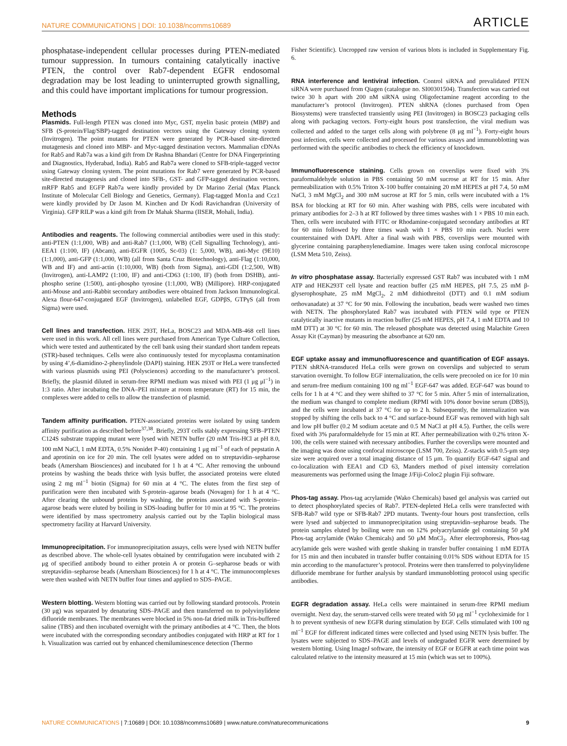NATURE COMMUNICATIONS | DOI: 10.1038/ncomms10689 ARTICLE
phosphatase-independent cellular processes during PTEN-mediated tumour suppression. In tumours containing catalytically inactive PTEN, the control over Rab7-dependent EGFR endosomal degradation may be lost leading to uninterrupted growth signalling, and this could have important implications for tumour progression.
Methods
Plasmids. Full-length PTEN was cloned into Myc, GST, myelin basic protein (MBP) and SFB (S-protein/Flag/SBP)-tagged destination vectors using the Gateway cloning system (Invitrogen). The point mutants for PTEN were generated by PCR-based site-directed mutagenesis and cloned into MBP- and Myc-tagged destination vectors. Mammalian cDNAs for Rab5 and Rab7a was a kind gift from Dr Rashna Bhandari (Centre for DNA Fingerprinting and Diagnostics, Hyderabad, India). Rab5 and Rab7a were cloned to SFB-triple-tagged vector using Gateway cloning system. The point mutations for Rab7 were generated by PCR-based site-directed mutagenesis and cloned into SFB-, GST- and GFP-tagged destination vectors. mRFP Rab5 and EGFP Rab7a were kindly provided by Dr Marino Zerial (Max Planck Institute of Molecular Cell Biology and Genetics, Germany). Flag-tagged Mon1a and Ccz1 were kindly provided by Dr Jason M. Kinchen and Dr Kodi Ravichandran (University of Virginia). GFP RILP was a kind gift from Dr Mahak Sharma (IISER, Mohali, India).
Antibodies and reagents. The following commercial antibodies were used in this study: anti-PTEN (1:1,000, WB) and anti-Rab7 (1:1,000, WB) (Cell Signalling Technology), anti-EEA1 (1:100, IF) (Abcam), anti-EGFR (1005, Sc-03) (1: 5,000, WB), anti-Myc (9E10) (1:1,000), anti-GFP (1:1,000, WB) (all from Santa Cruz Biotechnology), anti-Flag (1:10,000, WB and IF) and anti-actin (1:10,000, WB) (both from Sigma), anti-GDI (1:2,500, WB) (Invitrogen), anti-LAMP2 (1:100, IF) and anti-CD63 (1:100, IF) (both from DSHB), anti-phospho serine (1:500), anti-phospho tyrosine (1:1,000, WB) (Millipore). HRP-conjugated anti-Mouse and anti-Rabbit secondary antibodies were obtained from Jackson Immunological. Alexa flour-647-conjugated EGF (Invitrogen), unlabelled EGF, GDPβS, GTPγS (all from Sigma) were used.
Cell lines and transfection. HEK 293T, HeLa, BOSC23 and MDA-MB-468 cell lines were used in this work. All cell lines were purchased from American Type Culture Collection, which were tested and authenticated by the cell bank using their standard short tandem repeats (STR)-based techniques. Cells were also continuously tested for mycoplasma contamination by using 4’,6-diamidino-2-phenylindole (DAPI) staining. HEK 293T or HeLa were transfected with various plasmids using PEI (Polysciences) according to the manufacturer’s protocol. Briefly, the plasmid diluted in serum-free RPMI medium was mixed with PEI (1 μg μl<sup>−1</sup>) in 1:3 ratio. After incubating the DNA–PEI mixture at room temperature (RT) for 15 min, the complexes were added to cells to allow the transfection of plasmid.
Tandem affinity purification. PTEN-associated proteins were isolated by using tandem affinity purification as described before<sup>37,38</sup>. Briefly, 293T cells stably expressing SFB–PTEN C124S substrate trapping mutant were lysed with NETN buffer (20 mM Tris-HCl at pH 8.0, 100 mM NaCl, 1 mM EDTA, 0.5% Nonidet P-40) containing 1 μg ml<sup>−1</sup> of each of pepstatin A and aprotinin on ice for 20 min. The cell lysates were added on to streptavidin–sepharose beads (Amersham Biosciences) and incubated for 1 h at 4 °C. After removing the unbound proteins by washing the beads thrice with lysis buffer, the associated proteins were eluted using 2 mg ml<sup>−1</sup> biotin (Sigma) for 60 min at 4 °C. The elutes from the first step of purification were then incubated with S-protein–agarose beads (Novagen) for 1 h at 4 °C. After clearing the unbound proteins by washing, the proteins associated with S-protein–agarose beads were eluted by boiling in SDS-loading buffer for 10 min at 95 °C. The proteins were identified by mass spectrometry analysis carried out by the Taplin biological mass spectrometry facility at Harvard University.
Immunoprecipitation. For immunoprecipitation assays, cells were lysed with NETN buffer as described above. The whole-cell lysates obtained by centrifugation were incubated with 2 μg of specified antibody bound to either protein A or protein G–sepharose beads or with streptavidin–sepharose beads (Amersham Biosciences) for 1 h at 4 °C. The immunocomplexes were then washed with NETN buffer four times and applied to SDS–PAGE.
Western blotting. Western blotting was carried out by following standard protocols. Protein (30 μg) was separated by denaturing SDS–PAGE and then transferred on to polyvinylidene difluoride membranes. The membranes were blocked in 5% non-fat dried milk in Tris-buffered saline (TBS) and then incubated overnight with the primary antibodies at 4 °C. Then, the blots were incubated with the corresponding secondary antibodies conjugated with HRP at RT for 1 h. Visualization was carried out by enhanced chemiluminescence detection (Thermo
Fisher Scientific). Uncropped raw version of various blots is included in Supplementary Fig. 6.
RNA interference and lentiviral infection. Control siRNA and prevalidated PTEN siRNA were purchased from Qiagen (catalogue no. SI00301504). Transfection was carried out twice 30 h apart with 200 nM siRNA using Oligofectamine reagent according to the manufacturer’s protocol (Invitrogen). PTEN shRNA (clones purchased from Open Biosystems) were transfected transiently using PEI (Invitrogen) in BOSC23 packaging cells along with packaging vectors. Forty-eight hours post transfection, the viral medium was collected and added to the target cells along with polybrene (8 μg ml<sup>−1</sup>). Forty-eight hours post infection, cells were collected and processed for various assays and immunoblotting was performed with the specific antibodies to check the efficiency of knockdown.
Immunofluorescence staining. Cells grown on coverslips were fixed with 3% paraformaldehyde solution in PBS containing 50 mM sucrose at RT for 15 min. After permeabilization with 0.5% Triton X-100 buffer containing 20 mM HEPES at pH 7.4, 50 mM NaCl, 3 mM MgCl<sub>2</sub> and 300 mM sucrose at RT for 5 min, cells were incubated with a 1% BSA for blocking at RT for 60 min. After washing with PBS, cells were incubated with primary antibodies for 2–3 h at RT followed by three times washes with 1 × PBS 10 min each. Then, cells were incubated with FITC or Rhodamine-conjugated secondary antibodies at RT for 60 min followed by three times wash with 1 × PBS 10 min each. Nuclei were counterstained with DAPI. After a final wash with PBS, coverslips were mounted with glycerine containing paraphenylenediamine. Images were taken using confocal microscope (LSM Meta 510, Zeiss).
In vitro phosphatase assay. Bacterially expressed GST Rab7 was incubated with 1 mM ATP and HEK293T cell lysate and reaction buffer (25 mM HEPES, pH 7.5, 25 mM β-glyserophosphate, 25 mM MgCl<sub>2</sub>, 2 mM dithiothreitol (DTT) and 0.1 mM sodium orthovanadate) at 37 °C for 90 min. Following the incubation, beads were washed two times with NETN. The phosphorylated Rab7 was incubated with PTEN wild type or PTEN catalytically inactive mutants in reaction buffer (25 mM HEPES, pH 7.4, 1 mM EDTA and 10 mM DTT) at 30 °C for 60 min. The released phosphate was detected using Malachite Green Assay Kit (Cayman) by measuring the absorbance at 620 nm.
EGF uptake assay and immunofluorescence and quantification of EGF assays. PTEN shRNA-transduced HeLa cells were grown on coverslips and subjected to serum starvation overnight. To follow EGF internalization, the cells were precooled on ice for 10 min and serum-free medium containing 100 ng ml<sup>−1</sup> EGF-647 was added. EGF-647 was bound to cells for 1 h at 4 °C and they were shifted to 37 °C for 5 min. After 5 min of internalization, the medium was changed to complete medium (RPMI with 10% donor bovine serum (DBS)), and the cells were incubated at 37 °C for up to 2 h. Subsequently, the internalization was stopped by shifting the cells back to 4 °C and surface-bound EGF was removed with high salt and low pH buffer (0.2 M sodium acetate and 0.5 M NaCl at pH 4.5). Further, the cells were fixed with 3% paraformaldehyde for 15 min at RT. After permeabilization with 0.2% triton X-100, the cells were stained with necessary antibodies. Further the coverslips were mounted and the imaging was done using confocal microscope (LSM 700, Zeiss). Z-stacks with 0.5-μm step size were acquired over a total imaging distance of 15 μm. To quantify EGF-647 signal and co-localization with EEA1 and CD 63, Manders method of pixel intensity correlation measurements was performed using the Image J/Fiji-Coloc2 plugin Fiji software.
Phos-tag assay. Phos-tag acrylamide (Wako Chemicals) based gel analysis was carried out to detect phosphorylated species of Rab7. PTEN-depleted HeLa cells were transfected with SFB-Rab7 wild type or SFB-Rab7 2PD mutants. Twenty-four hours post transfection, cells were lysed and subjected to immunoprecipitation using streptavidin–sepharose beads. The protein samples eluted by boiling were run on 12% polyacrylamide gel containing 50 μM Phos-tag acrylamide (Wako Chemicals) and 50 μM MnCl<sub>2</sub>. After electrophoresis, Phos-tag acrylamide gels were washed with gentle shaking in transfer buffer containing 1 mM EDTA for 15 min and then incubated in transfer buffer containing 0.01% SDS without EDTA for 15 min according to the manufacturer’s protocol. Proteins were then transferred to polyvinylidene difluoride membrane for further analysis by standard immunoblotting protocol using specific antibodies.
EGFR degradation assay. HeLa cells were maintained in serum-free RPMI medium overnight. Next day, the serum-starved cells were treated with 50 μg ml<sup>−1</sup> cycloheximide for 1 h to prevent synthesis of new EGFR during stimulation by EGF. Cells stimulated with 100 ng ml<sup>−1</sup> EGF for different indicated times were collected and lysed using NETN lysis buffer. The lysates were subjected to SDS–PAGE and levels of undegraded EGFR were determined by western blotting. Using ImageJ software, the intensity of EGF or EGFR at each time point was calculated relative to the intensity measured at 15 min (which was set to 100%).
NATURE COMMUNICATIONS | 7:10689 | DOI: 10.1038/ncomms10689 | www.nature.com/naturecommunications 9